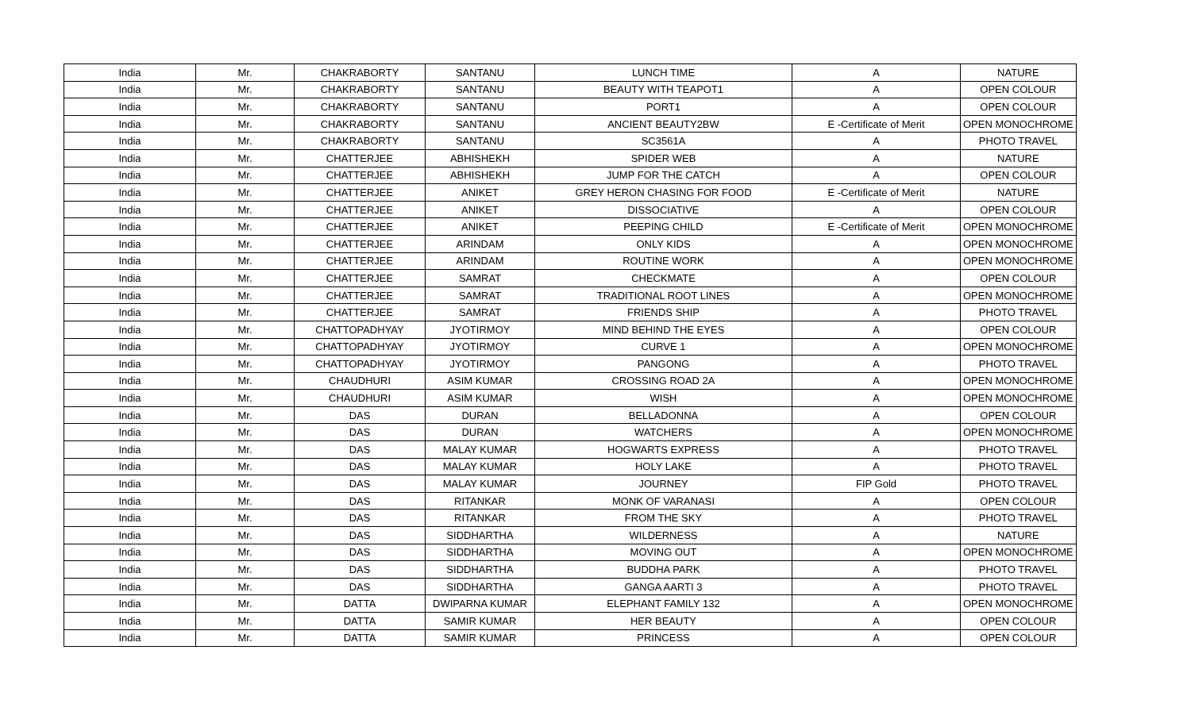| India | Mr. | CHAKRABORTY | SANTANU | LUNCH TIME | A | NATURE |
| India | Mr. | CHAKRABORTY | SANTANU | BEAUTY WITH TEAPOT1 | A | OPEN COLOUR |
| India | Mr. | CHAKRABORTY | SANTANU | PORT1 | A | OPEN COLOUR |
| India | Mr. | CHAKRABORTY | SANTANU | ANCIENT BEAUTY2BW | E -Certificate of Merit | OPEN MONOCHROME |
| India | Mr. | CHAKRABORTY | SANTANU | SC3561A | A | PHOTO TRAVEL |
| India | Mr. | CHATTERJEE | ABHISHEKH | SPIDER WEB | A | NATURE |
| India | Mr. | CHATTERJEE | ABHISHEKH | JUMP FOR THE CATCH | A | OPEN COLOUR |
| India | Mr. | CHATTERJEE | ANIKET | GREY HERON CHASING FOR FOOD | E -Certificate of Merit | NATURE |
| India | Mr. | CHATTERJEE | ANIKET | DISSOCIATIVE | A | OPEN COLOUR |
| India | Mr. | CHATTERJEE | ANIKET | PEEPING CHILD | E -Certificate of Merit | OPEN MONOCHROME |
| India | Mr. | CHATTERJEE | ARINDAM | ONLY KIDS | A | OPEN MONOCHROME |
| India | Mr. | CHATTERJEE | ARINDAM | ROUTINE WORK | A | OPEN MONOCHROME |
| India | Mr. | CHATTERJEE | SAMRAT | CHECKMATE | A | OPEN COLOUR |
| India | Mr. | CHATTERJEE | SAMRAT | TRADITIONAL ROOT LINES | A | OPEN MONOCHROME |
| India | Mr. | CHATTERJEE | SAMRAT | FRIENDS SHIP | A | PHOTO TRAVEL |
| India | Mr. | CHATTOPADHYAY | JYOTIRMOY | MIND BEHIND THE EYES | A | OPEN COLOUR |
| India | Mr. | CHATTOPADHYAY | JYOTIRMOY | CURVE 1 | A | OPEN MONOCHROME |
| India | Mr. | CHATTOPADHYAY | JYOTIRMOY | PANGONG | A | PHOTO TRAVEL |
| India | Mr. | CHAUDHURI | ASIM KUMAR | CROSSING ROAD 2A | A | OPEN MONOCHROME |
| India | Mr. | CHAUDHURI | ASIM KUMAR | WISH | A | OPEN MONOCHROME |
| India | Mr. | DAS | DURAN | BELLADONNA | A | OPEN COLOUR |
| India | Mr. | DAS | DURAN | WATCHERS | A | OPEN MONOCHROME |
| India | Mr. | DAS | MALAY KUMAR | HOGWARTS EXPRESS | A | PHOTO TRAVEL |
| India | Mr. | DAS | MALAY KUMAR | HOLY LAKE | A | PHOTO TRAVEL |
| India | Mr. | DAS | MALAY KUMAR | JOURNEY | FIP Gold | PHOTO TRAVEL |
| India | Mr. | DAS | RITANKAR | MONK OF VARANASI | A | OPEN COLOUR |
| India | Mr. | DAS | RITANKAR | FROM THE SKY | A | PHOTO TRAVEL |
| India | Mr. | DAS | SIDDHARTHA | WILDERNESS | A | NATURE |
| India | Mr. | DAS | SIDDHARTHA | MOVING OUT | A | OPEN MONOCHROME |
| India | Mr. | DAS | SIDDHARTHA | BUDDHA PARK | A | PHOTO TRAVEL |
| India | Mr. | DAS | SIDDHARTHA | GANGA AARTI 3 | A | PHOTO TRAVEL |
| India | Mr. | DATTA | DWIPARNA KUMAR | ELEPHANT FAMILY 132 | A | OPEN MONOCHROME |
| India | Mr. | DATTA | SAMIR KUMAR | HER BEAUTY | A | OPEN COLOUR |
| India | Mr. | DATTA | SAMIR KUMAR | PRINCESS | A | OPEN COLOUR |